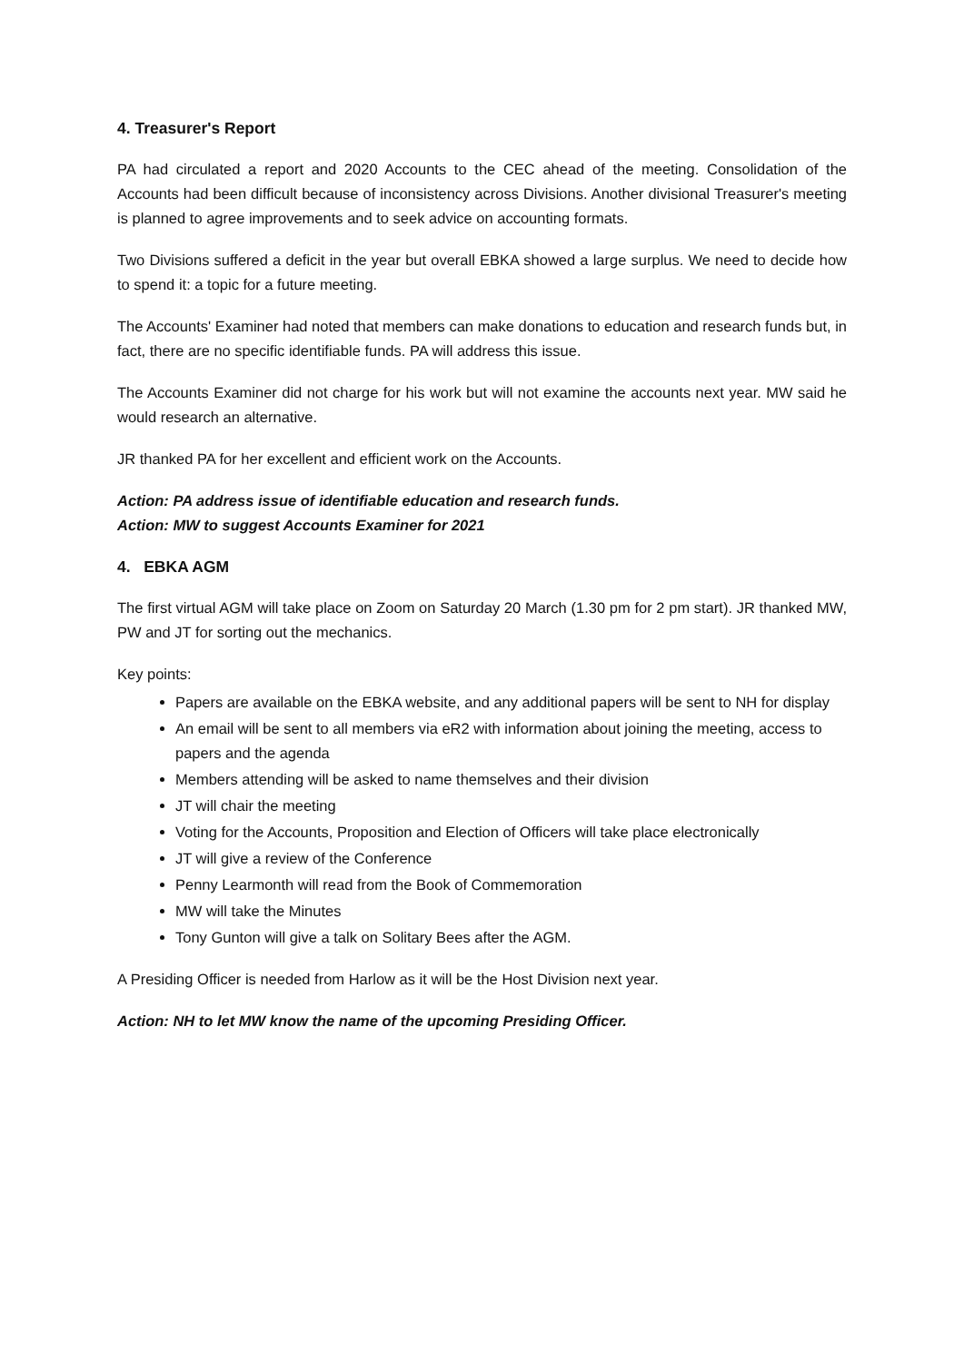4. Treasurer's Report
PA had circulated a report and 2020 Accounts to the CEC ahead of the meeting. Consolidation of the Accounts had been difficult because of inconsistency across Divisions. Another divisional Treasurer's meeting is planned to agree improvements and to seek advice on accounting formats.
Two Divisions suffered a deficit in the year but overall EBKA showed a large surplus. We need to decide how to spend it: a topic for a future meeting.
The Accounts' Examiner had noted that members can make donations to education and research funds but, in fact, there are no specific identifiable funds. PA will address this issue.
The Accounts Examiner did not charge for his work but will not examine the accounts next year. MW said he would research an alternative.
JR thanked PA for her excellent and efficient work on the Accounts.
Action: PA address issue of identifiable education and research funds.
Action: MW to suggest Accounts Examiner for 2021
4. EBKA AGM
The first virtual AGM will take place on Zoom on Saturday 20 March (1.30 pm for 2 pm start). JR thanked MW, PW and JT for sorting out the mechanics.
Key points:
Papers are available on the EBKA website, and any additional papers will be sent to NH for display
An email will be sent to all members via eR2 with information about joining the meeting, access to papers and the agenda
Members attending will be asked to name themselves and their division
JT will chair the meeting
Voting for the Accounts, Proposition and Election of Officers will take place electronically
JT will give a review of the Conference
Penny Learmonth will read from the Book of Commemoration
MW will take the Minutes
Tony Gunton will give a talk on Solitary Bees after the AGM.
A Presiding Officer is needed from Harlow as it will be the Host Division next year.
Action: NH to let MW know the name of the upcoming Presiding Officer.